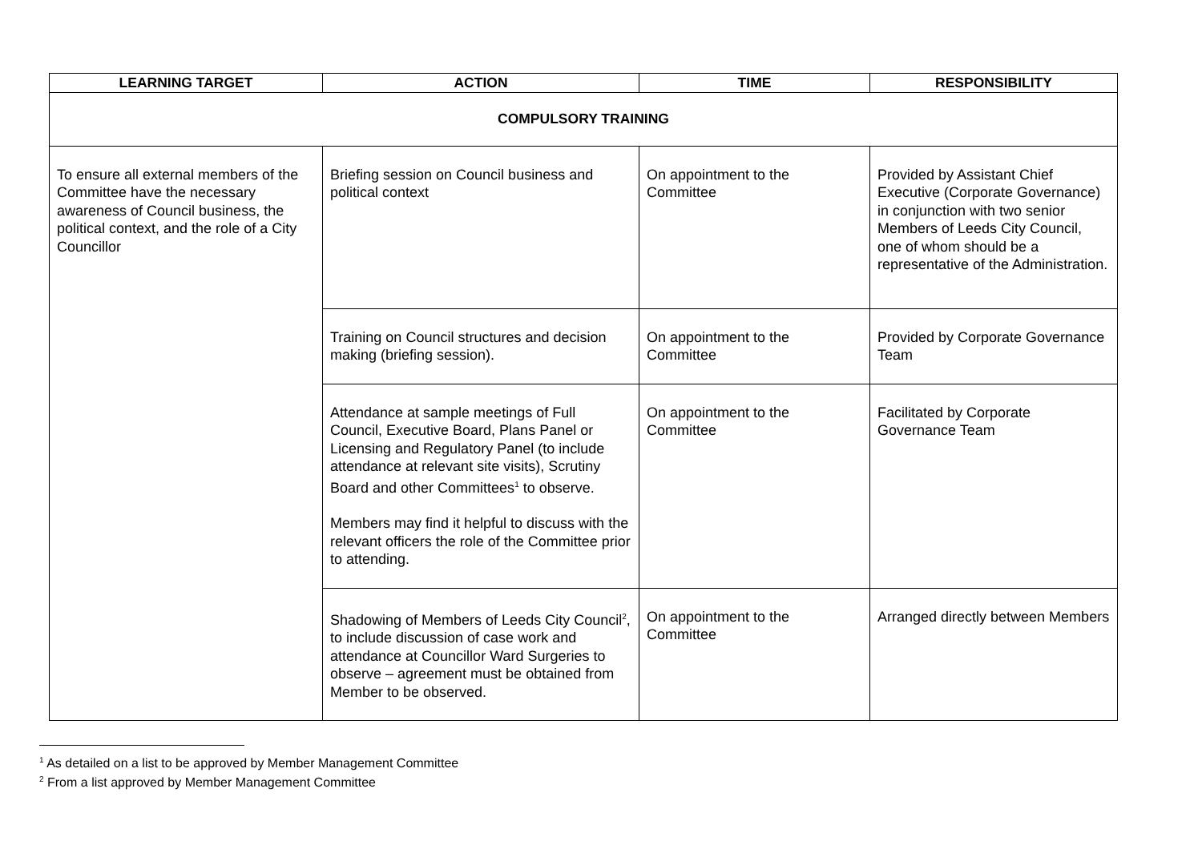| LEARNING TARGET | ACTION | TIME | RESPONSIBILITY |
| --- | --- | --- | --- |
| COMPULSORY TRAINING | | | |
| To ensure all external members of the Committee have the necessary awareness of Council business, the political context, and the role of a City Councillor | Briefing session on Council business and political context | On appointment to the Committee | Provided by Assistant Chief Executive (Corporate Governance) in conjunction with two senior Members of Leeds City Council, one of whom should be a representative of the Administration. |
| | Training on Council structures and decision making (briefing session). | On appointment to the Committee | Provided by Corporate Governance Team |
| | Attendance at sample meetings of Full Council, Executive Board, Plans Panel or Licensing and Regulatory Panel (to include attendance at relevant site visits), Scrutiny Board and other Committees<sup>1</sup> to observe. Members may find it helpful to discuss with the relevant officers the role of the Committee prior to attending. | On appointment to the Committee | Facilitated by Corporate Governance Team |
| | Shadowing of Members of Leeds City Council<sup>2</sup>, to include discussion of case work and attendance at Councillor Ward Surgeries to observe – agreement must be obtained from Member to be observed. | On appointment to the Committee | Arranged directly between Members |
<sup>1</sup> As detailed on a list to be approved by Member Management Committee
<sup>2</sup> From a list approved by Member Management Committee